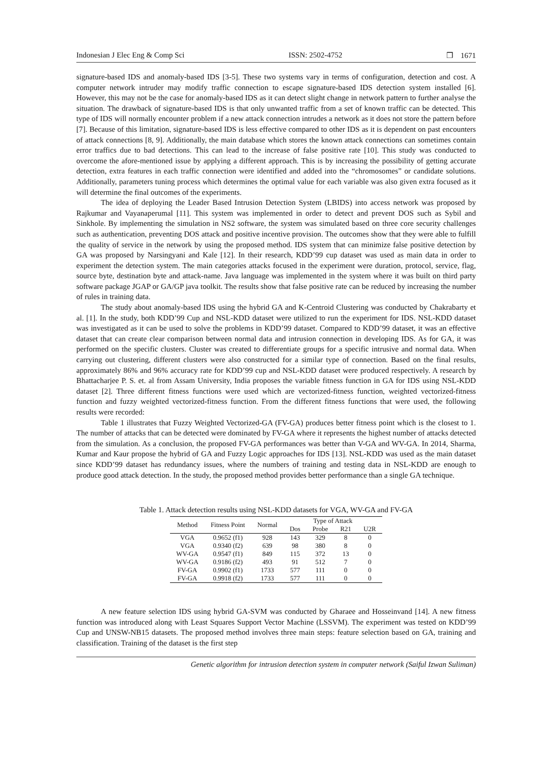Indonesian J Elec Eng & Comp Sci ISSN: 2502-4752 ❒ 1671
signature-based IDS and anomaly-based IDS [3-5]. These two systems vary in terms of configuration, detection and cost. A computer network intruder may modify traffic connection to escape signature-based IDS detection system installed [6]. However, this may not be the case for anomaly-based IDS as it can detect slight change in network pattern to further analyse the situation. The drawback of signature-based IDS is that only unwanted traffic from a set of known traffic can be detected. This type of IDS will normally encounter problem if a new attack connection intrudes a network as it does not store the pattern before [7]. Because of this limitation, signature-based IDS is less effective compared to other IDS as it is dependent on past encounters of attack connections [8, 9]. Additionally, the main database which stores the known attack connections can sometimes contain error traffics due to bad detections. This can lead to the increase of false positive rate [10]. This study was conducted to overcome the afore-mentioned issue by applying a different approach. This is by increasing the possibility of getting accurate detection, extra features in each traffic connection were identified and added into the “chromosomes” or candidate solutions. Additionally, parameters tuning process which determines the optimal value for each variable was also given extra focused as it will determine the final outcomes of the experiments.
The idea of deploying the Leader Based Intrusion Detection System (LBIDS) into access network was proposed by Rajkumar and Vayanaperumal [11]. This system was implemented in order to detect and prevent DOS such as Sybil and Sinkhole. By implementing the simulation in NS2 software, the system was simulated based on three core security challenges such as authentication, preventing DOS attack and positive incentive provision. The outcomes show that they were able to fulfill the quality of service in the network by using the proposed method. IDS system that can minimize false positive detection by GA was proposed by Narsingyani and Kale [12]. In their research, KDD’99 cup dataset was used as main data in order to experiment the detection system. The main categories attacks focused in the experiment were duration, protocol, service, flag, source byte, destination byte and attack-name. Java language was implemented in the system where it was built on third party software package JGAP or GA/GP java toolkit. The results show that false positive rate can be reduced by increasing the number of rules in training data.
The study about anomaly-based IDS using the hybrid GA and K-Centroid Clustering was conducted by Chakrabarty et al. [1]. In the study, both KDD’99 Cup and NSL-KDD dataset were utilized to run the experiment for IDS. NSL-KDD dataset was investigated as it can be used to solve the problems in KDD’99 dataset. Compared to KDD’99 dataset, it was an effective dataset that can create clear comparison between normal data and intrusion connection in developing IDS. As for GA, it was performed on the specific clusters. Cluster was created to differentiate groups for a specific intrusive and normal data. When carrying out clustering, different clusters were also constructed for a similar type of connection. Based on the final results, approximately 86% and 96% accuracy rate for KDD’99 cup and NSL-KDD dataset were produced respectively. A research by Bhattacharjee P. S. et. al from Assam University, India proposes the variable fitness function in GA for IDS using NSL-KDD dataset [2]. Three different fitness functions were used which are vectorized-fitness function, weighted vectorized-fitness function and fuzzy weighted vectorized-fitness function. From the different fitness functions that were used, the following results were recorded:
Table 1 illustrates that Fuzzy Weighted Vectorized-GA (FV-GA) produces better fitness point which is the closest to 1. The number of attacks that can be detected were dominated by FV-GA where it represents the highest number of attacks detected from the simulation. As a conclusion, the proposed FV-GA performances was better than V-GA and WV-GA. In 2014, Sharma, Kumar and Kaur propose the hybrid of GA and Fuzzy Logic approaches for IDS [13]. NSL-KDD was used as the main dataset since KDD’99 dataset has redundancy issues, where the numbers of training and testing data in NSL-KDD are enough to produce good attack detection. In the study, the proposed method provides better performance than a single GA technique.
Table 1. Attack detection results using NSL-KDD datasets for VGA, WV-GA and FV-GA
| Method | Fitness Point | Normal | Type of Attack | | | |
| --- | --- | --- | --- | --- | --- | --- |
| | | | Dos | Probe | R21 | U2R |
| VGA | 0.9652 (f1) | 928 | 143 | 329 | 8 | 0 |
| VGA | 0.9340 (f2) | 639 | 98 | 380 | 8 | 0 |
| WV-GA | 0.9547 (f1) | 849 | 115 | 372 | 13 | 0 |
| WV-GA | 0.9186 (f2) | 493 | 91 | 512 | 7 | 0 |
| FV-GA | 0.9902 (f1) | 1733 | 577 | 111 | 0 | 0 |
| FV-GA | 0.9918 (f2) | 1733 | 577 | 111 | 0 | 0 |
A new feature selection IDS using hybrid GA-SVM was conducted by Gharaee and Hosseinvand [14]. A new fitness function was introduced along with Least Squares Support Vector Machine (LSSVM). The experiment was tested on KDD’99 Cup and UNSW-NB15 datasets. The proposed method involves three main steps: feature selection based on GA, training and classification. Training of the dataset is the first step
Genetic algorithm for intrusion detection system in computer network (Saiful Izwan Suliman)